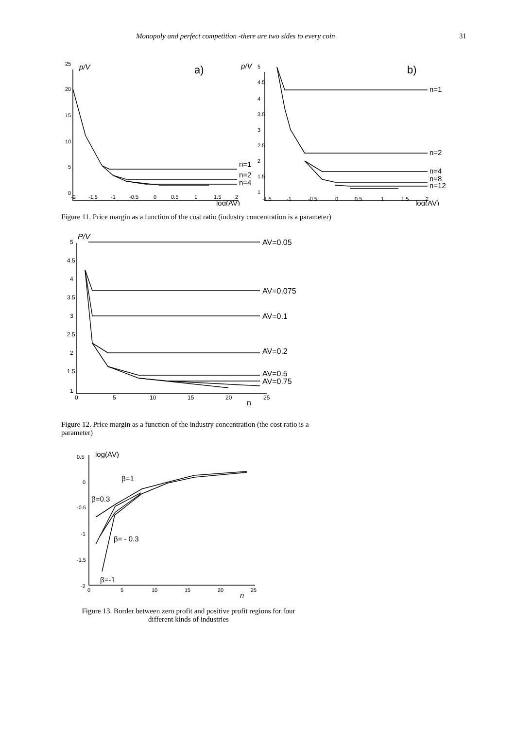Monopoly and perfect competition -there are two sides to every coin 31
25
20
15
10
5
0
-2
-1.5
-1
-0.5
0
0.5
1
1.5
2
5
4.5
4
3.5
3
2.5
2
1.5
1
-1.5
-1
-0.5
0
0.5
1
1.5
2
p/V
a)
n=1
n=2
n=4
log(AV)
p/V
b)
n=1
n=2
n=4
n=8
n=12
log(AV)
Figure 11. Price margin as a function of the cost ratio (industry concentration is a parameter)
5
4.5
4
3.5
3
2.5
2
1.5
1
0
5
10
15
20
25
P/V
AV=0.05
AV=0.075
AV=0.1
AV=0.2
AV=0.5
AV=0.75
n
Figure 12. Price margin as a function of the industry concentration (the cost ratio is a parameter)
0.5
0
-0.5
-1
-1.5
-2
0
5
10
15
20
25
log(AV)
β=1
β=0.3
β= - 0.3
β=-1
n
Figure 13. Border between zero profit and positive profit regions for four different kinds of industries